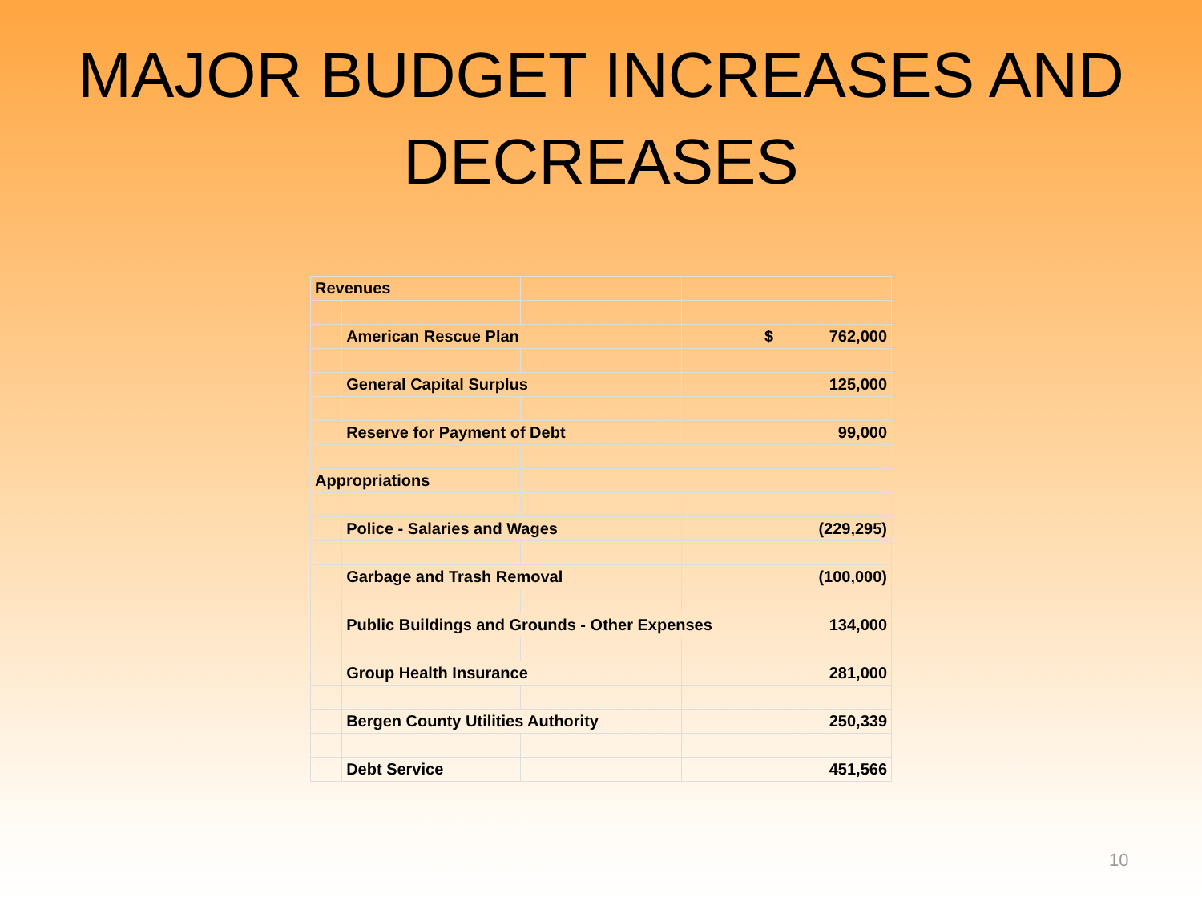MAJOR BUDGET INCREASES AND
DECREASES
| Revenues | | | | | |
| | American Rescue Plan | | | | $ 762,000 |
| | General Capital Surplus | | | | 125,000 |
| | Reserve for Payment of Debt | | | | 99,000 |
| Appropriations | | | | | |
| | Police - Salaries and Wages | | | | (229,295) |
| | Garbage and Trash Removal | | | | (100,000) |
| | Public Buildings and Grounds - Other Expenses | | | | 134,000 |
| | Group Health Insurance | | | | 281,000 |
| | Bergen County Utilities Authority | | | | 250,339 |
| | Debt Service | | | | 451,566 |
10